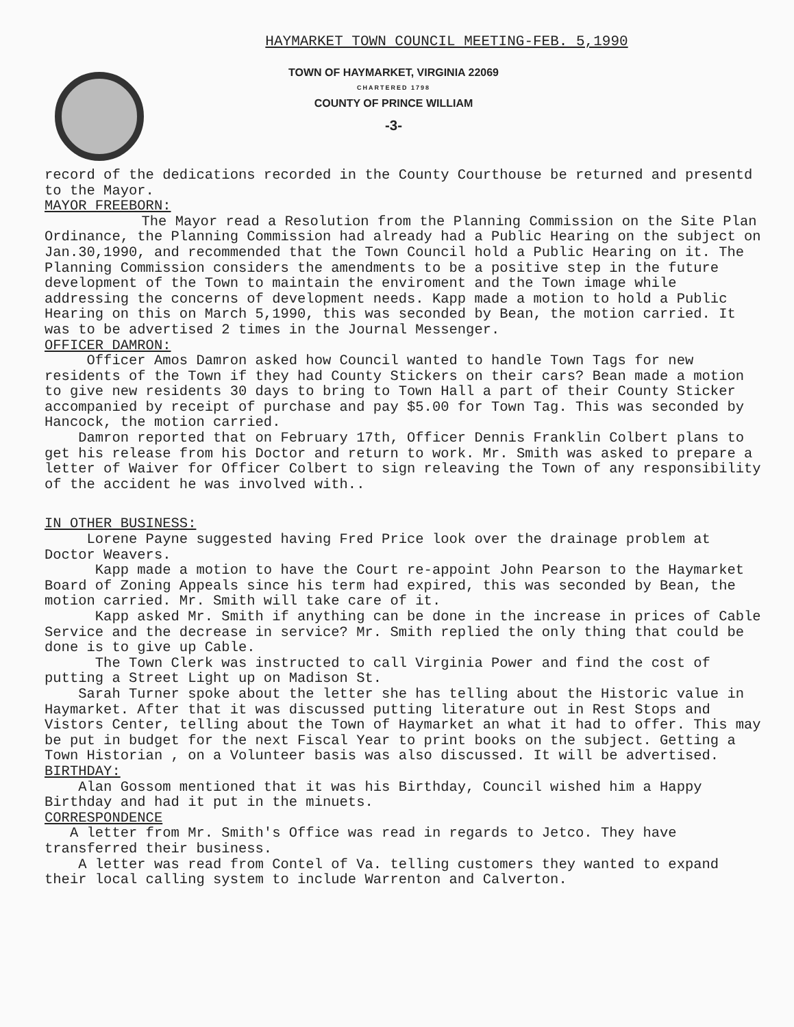HAYMARKET TOWN COUNCIL MEETING-FEB. 5,1990
TOWN OF HAYMARKET, VIRGINIA 22069
CHARTERED 1798
COUNTY OF PRINCE WILLIAM
-3-
record of the dedications recorded in the County Courthouse be returned and presentd to the Mayor.
MAYOR FREEBORN:
The Mayor read a Resolution from the Planning Commission on the Site Plan Ordinance, the Planning Commission had already had a Public Hearing on the subject on Jan.30,1990, and recommended that the Town Council hold a Public Hearing on it. The Planning Commission considers the amendments to be a positive step in the future development of the Town to maintain the enviroment and the Town image while addressing the concerns of development needs. Kapp made a motion to hold a Public Hearing on this on March 5,1990, this was seconded by Bean, the motion carried. It was to be advertised 2 times in the Journal Messenger.
OFFICER DAMRON:
Officer Amos Damron asked how Council wanted to handle Town Tags for new residents of the Town if they had County Stickers on their cars? Bean made a motion to give new residents 30 days to bring to Town Hall a part of their County Sticker accompanied by receipt of purchase and pay $5.00 for Town Tag. This was seconded by Hancock, the motion carried.
Damron reported that on February 17th, Officer Dennis Franklin Colbert plans to get his release from his Doctor and return to work. Mr. Smith was asked to prepare a letter of Waiver for Officer Colbert to sign releaving the Town of any responsibility of the accident he was involved with..
IN OTHER BUSINESS:
Lorene Payne suggested having Fred Price look over the drainage problem at Doctor Weavers.
Kapp made a motion to have the Court re-appoint John Pearson to the Haymarket Board of Zoning Appeals since his term had expired, this was seconded by Bean, the motion carried. Mr. Smith will take care of it.
Kapp asked Mr. Smith if anything can be done in the increase in prices of Cable Service and the decrease in service? Mr. Smith replied the only thing that could be done is to give up Cable.
The Town Clerk was instructed to call Virginia Power and find the cost of putting a Street Light up on Madison St.
Sarah Turner spoke about the letter she has telling about the Historic value in Haymarket. After that it was discussed putting literature out in Rest Stops and Vistors Center, telling about the Town of Haymarket an what it had to offer. This may be put in budget for the next Fiscal Year to print books on the subject. Getting a Town Historian , on a Volunteer basis was also discussed. It will be advertised.
BIRTHDAY:
Alan Gossom mentioned that it was his Birthday, Council wished him a Happy Birthday and had it put in the minuets.
CORRESPONDENCE
A letter from Mr. Smith's Office was read in regards to Jetco. They have transferred their business.
A letter was read from Contel of Va. telling customers they wanted to expand their local calling system to include Warrenton and Calverton.